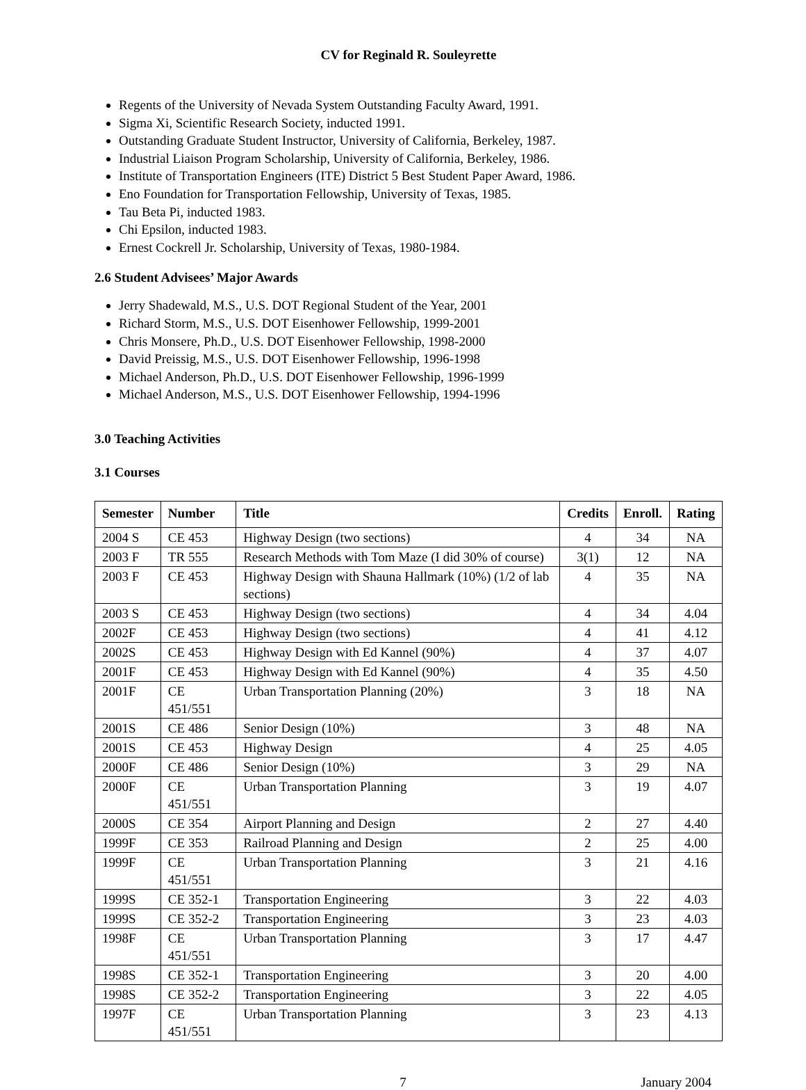CV for Reginald R. Souleyrette
Regents of the University of Nevada System Outstanding Faculty Award, 1991.
Sigma Xi, Scientific Research Society, inducted 1991.
Outstanding Graduate Student Instructor, University of California, Berkeley, 1987.
Industrial Liaison Program Scholarship, University of California, Berkeley, 1986.
Institute of Transportation Engineers (ITE) District 5 Best Student Paper Award, 1986.
Eno Foundation for Transportation Fellowship, University of Texas, 1985.
Tau Beta Pi, inducted 1983.
Chi Epsilon, inducted 1983.
Ernest Cockrell Jr. Scholarship, University of Texas, 1980-1984.
2.6 Student Advisees’ Major Awards
Jerry Shadewald, M.S., U.S. DOT Regional Student of the Year, 2001
Richard Storm, M.S., U.S. DOT Eisenhower Fellowship, 1999-2001
Chris Monsere, Ph.D., U.S. DOT Eisenhower Fellowship, 1998-2000
David Preissig, M.S., U.S. DOT Eisenhower Fellowship, 1996-1998
Michael Anderson, Ph.D., U.S. DOT Eisenhower Fellowship, 1996-1999
Michael Anderson, M.S., U.S. DOT Eisenhower Fellowship, 1994-1996
3.0 Teaching Activities
3.1 Courses
| Semester | Number | Title | Credits | Enroll. | Rating |
| --- | --- | --- | --- | --- | --- |
| 2004 S | CE 453 | Highway Design (two sections) | 4 | 34 | NA |
| 2003 F | TR 555 | Research Methods with Tom Maze (I did 30% of course) | 3(1) | 12 | NA |
| 2003 F | CE 453 | Highway Design with Shauna Hallmark (10%) (1/2 of lab sections) | 4 | 35 | NA |
| 2003 S | CE 453 | Highway Design (two sections) | 4 | 34 | 4.04 |
| 2002F | CE 453 | Highway Design (two sections) | 4 | 41 | 4.12 |
| 2002S | CE 453 | Highway Design with Ed Kannel (90%) | 4 | 37 | 4.07 |
| 2001F | CE 453 | Highway Design with Ed Kannel (90%) | 4 | 35 | 4.50 |
| 2001F | CE 451/551 | Urban Transportation Planning (20%) | 3 | 18 | NA |
| 2001S | CE 486 | Senior Design (10%) | 3 | 48 | NA |
| 2001S | CE 453 | Highway Design | 4 | 25 | 4.05 |
| 2000F | CE 486 | Senior Design (10%) | 3 | 29 | NA |
| 2000F | CE 451/551 | Urban Transportation Planning | 3 | 19 | 4.07 |
| 2000S | CE 354 | Airport Planning and Design | 2 | 27 | 4.40 |
| 1999F | CE 353 | Railroad Planning and Design | 2 | 25 | 4.00 |
| 1999F | CE 451/551 | Urban Transportation Planning | 3 | 21 | 4.16 |
| 1999S | CE 352-1 | Transportation Engineering | 3 | 22 | 4.03 |
| 1999S | CE 352-2 | Transportation Engineering | 3 | 23 | 4.03 |
| 1998F | CE 451/551 | Urban Transportation Planning | 3 | 17 | 4.47 |
| 1998S | CE 352-1 | Transportation Engineering | 3 | 20 | 4.00 |
| 1998S | CE 352-2 | Transportation Engineering | 3 | 22 | 4.05 |
| 1997F | CE 451/551 | Urban Transportation Planning | 3 | 23 | 4.13 |
7 January 2004